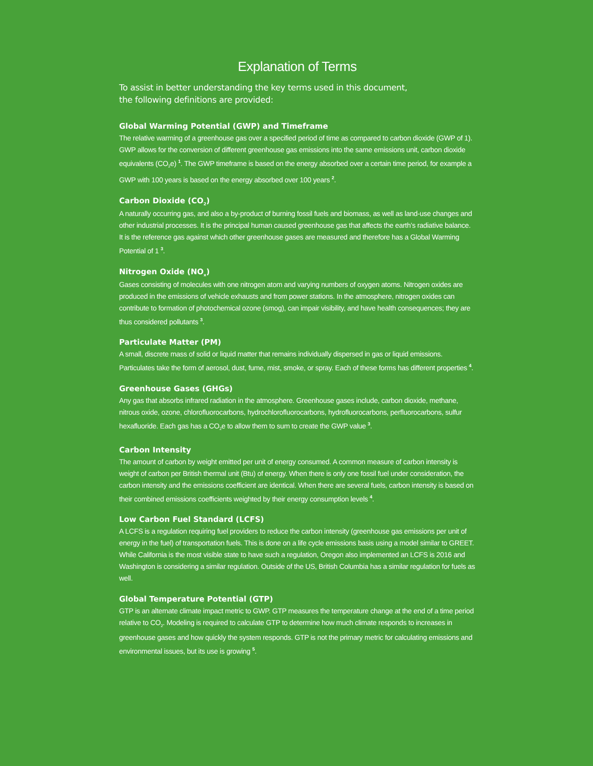Explanation of Terms
To assist in better understanding the key terms used in this document,
the following definitions are provided:
Global Warming Potential (GWP) and Timeframe
The relative warming of a greenhouse gas over a specified period of time as compared to carbon dioxide (GWP of 1). GWP allows for the conversion of different greenhouse gas emissions into the same emissions unit, carbon dioxide equivalents (CO<sub>2</sub>e) <sup>1</sup>. The GWP timeframe is based on the energy absorbed over a certain time period, for example a GWP with 100 years is based on the energy absorbed over 100 years <sup>2</sup>.
Carbon Dioxide (CO<sub>2</sub>)
A naturally occurring gas, and also a by-product of burning fossil fuels and biomass, as well as land-use changes and other industrial processes. It is the principal human caused greenhouse gas that affects the earth’s radiative balance. It is the reference gas against which other greenhouse gases are measured and therefore has a Global Warming Potential of 1 <sup>3</sup>.
Nitrogen Oxide (NO<sub>x</sub>)
Gases consisting of molecules with one nitrogen atom and varying numbers of oxygen atoms. Nitrogen oxides are produced in the emissions of vehicle exhausts and from power stations. In the atmosphere, nitrogen oxides can contribute to formation of photochemical ozone (smog), can impair visibility, and have health consequences; they are thus considered pollutants <sup>3</sup>.
Particulate Matter (PM)
A small, discrete mass of solid or liquid matter that remains individually dispersed in gas or liquid emissions. Particulates take the form of aerosol, dust, fume, mist, smoke, or spray. Each of these forms has different properties <sup>4</sup>.
Greenhouse Gases (GHGs)
Any gas that absorbs infrared radiation in the atmosphere. Greenhouse gases include, carbon dioxide, methane, nitrous oxide, ozone, chlorofluorocarbons, hydrochlorofluorocarbons, hydrofluorocarbons, perfluorocarbons, sulfur hexafluoride. Each gas has a CO<sub>2</sub>e to allow them to sum to create the GWP value <sup>3</sup>.
Carbon Intensity
The amount of carbon by weight emitted per unit of energy consumed. A common measure of carbon intensity is weight of carbon per British thermal unit (Btu) of energy. When there is only one fossil fuel under consideration, the carbon intensity and the emissions coefficient are identical. When there are several fuels, carbon intensity is based on their combined emissions coefficients weighted by their energy consumption levels <sup>4</sup>.
Low Carbon Fuel Standard (LCFS)
A LCFS is a regulation requiring fuel providers to reduce the carbon intensity (greenhouse gas emissions per unit of energy in the fuel) of transportation fuels. This is done on a life cycle emissions basis using a model similar to GREET. While California is the most visible state to have such a regulation, Oregon also implemented an LCFS is 2016 and Washington is considering a similar regulation. Outside of the US, British Columbia has a similar regulation for fuels as well.
Global Temperature Potential (GTP)
GTP is an alternate climate impact metric to GWP. GTP measures the temperature change at the end of a time period relative to CO<sub>2</sub>. Modeling is required to calculate GTP to determine how much climate responds to increases in greenhouse gases and how quickly the system responds. GTP is not the primary metric for calculating emissions and environmental issues, but its use is growing <sup>5</sup>.